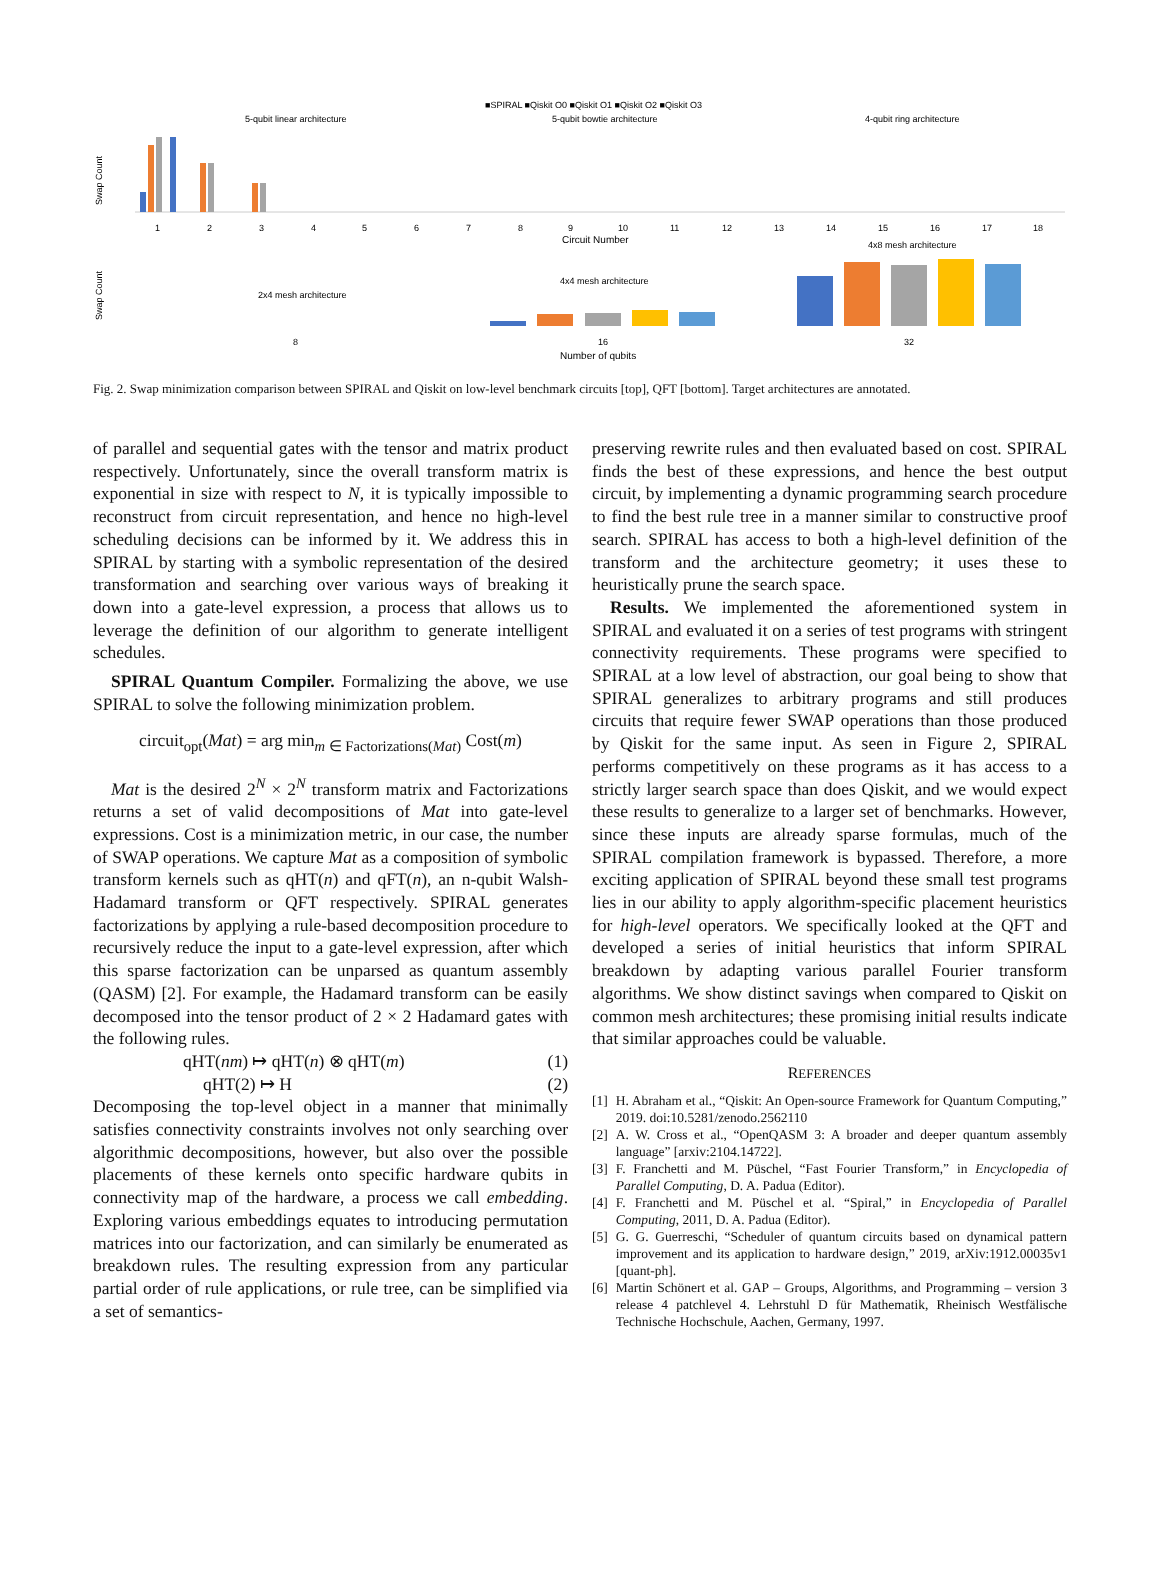■SPIRAL ■Qiskit O0 ■Qiskit O1 ■Qiskit O2 ■Qiskit O3
5-qubit linear architecture
5-qubit bowtie architecture
4-qubit ring architecture
Swap Count
1
2
3
4
5
6
7
8
9
10
11
12
13
14
15
16
17
18
Circuit Number
Swap Count
2x4 mesh architecture
4x4 mesh architecture
4x8 mesh architecture
8
16
32
Number of qubits
Fig. 2. Swap minimization comparison between SPIRAL and Qiskit on low-level benchmark circuits [top], QFT [bottom]. Target architectures are annotated.
of parallel and sequential gates with the tensor and matrix product respectively. Unfortunately, since the overall transform matrix is exponential in size with respect to N, it is typically impossible to reconstruct from circuit representation, and hence no high-level scheduling decisions can be informed by it. We address this in SPIRAL by starting with a symbolic representation of the desired transformation and searching over various ways of breaking it down into a gate-level expression, a process that allows us to leverage the definition of our algorithm to generate intelligent schedules.
SPIRAL Quantum Compiler. Formalizing the above, we use SPIRAL to solve the following minimization problem.
circuit<sub>opt</sub>(Mat) = arg min<sub>m ∈ Factorizations(Mat)</sub> Cost(m)
Mat is the desired 2<sup>N</sup> × 2<sup>N</sup> transform matrix and Factorizations returns a set of valid decompositions of Mat into gate-level expressions. Cost is a minimization metric, in our case, the number of SWAP operations. We capture Mat as a composition of symbolic transform kernels such as qHT(n) and qFT(n), an n-qubit Walsh-Hadamard transform or QFT respectively. SPIRAL generates factorizations by applying a rule-based decomposition procedure to recursively reduce the input to a gate-level expression, after which this sparse factorization can be unparsed as quantum assembly (QASM) [2]. For example, the Hadamard transform can be easily decomposed into the tensor product of 2 × 2 Hadamard gates with the following rules.
qHT(nm) ↦ qHT(n) ⊗ qHT(m) (1)
qHT(2) ↦ H (2)
Decomposing the top-level object in a manner that minimally satisfies connectivity constraints involves not only searching over algorithmic decompositions, however, but also over the possible placements of these kernels onto specific hardware qubits in connectivity map of the hardware, a process we call embedding. Exploring various embeddings equates to introducing permutation matrices into our factorization, and can similarly be enumerated as breakdown rules. The resulting expression from any particular partial order of rule applications, or rule tree, can be simplified via a set of semantics-
preserving rewrite rules and then evaluated based on cost. SPIRAL finds the best of these expressions, and hence the best output circuit, by implementing a dynamic programming search procedure to find the best rule tree in a manner similar to constructive proof search. SPIRAL has access to both a high-level definition of the transform and the architecture geometry; it uses these to heuristically prune the search space.
Results. We implemented the aforementioned system in SPIRAL and evaluated it on a series of test programs with stringent connectivity requirements. These programs were specified to SPIRAL at a low level of abstraction, our goal being to show that SPIRAL generalizes to arbitrary programs and still produces circuits that require fewer SWAP operations than those produced by Qiskit for the same input. As seen in Figure 2, SPIRAL performs competitively on these programs as it has access to a strictly larger search space than does Qiskit, and we would expect these results to generalize to a larger set of benchmarks. However, since these inputs are already sparse formulas, much of the SPIRAL compilation framework is bypassed. Therefore, a more exciting application of SPIRAL beyond these small test programs lies in our ability to apply algorithm-specific placement heuristics for high-level operators. We specifically looked at the QFT and developed a series of initial heuristics that inform SPIRAL breakdown by adapting various parallel Fourier transform algorithms. We show distinct savings when compared to Qiskit on common mesh architectures; these promising initial results indicate that similar approaches could be valuable.
REFERENCES
[1] H. Abraham et al., “Qiskit: An Open-source Framework for Quantum Computing,” 2019. doi:10.5281/zenodo.2562110
[2] A. W. Cross et al., “OpenQASM 3: A broader and deeper quantum assembly language” [arxiv:2104.14722].
[3] F. Franchetti and M. Püschel, “Fast Fourier Transform,” in Encyclopedia of Parallel Computing, D. A. Padua (Editor).
[4] F. Franchetti and M. Püschel et al. “Spiral,” in Encyclopedia of Parallel Computing, 2011, D. A. Padua (Editor).
[5] G. G. Guerreschi, “Scheduler of quantum circuits based on dynamical pattern improvement and its application to hardware design,” 2019, arXiv:1912.00035v1 [quant-ph].
[6] Martin Schönert et al. GAP – Groups, Algorithms, and Programming – version 3 release 4 patchlevel 4. Lehrstuhl D für Mathematik, Rheinisch Westfälische Technische Hochschule, Aachen, Germany, 1997.